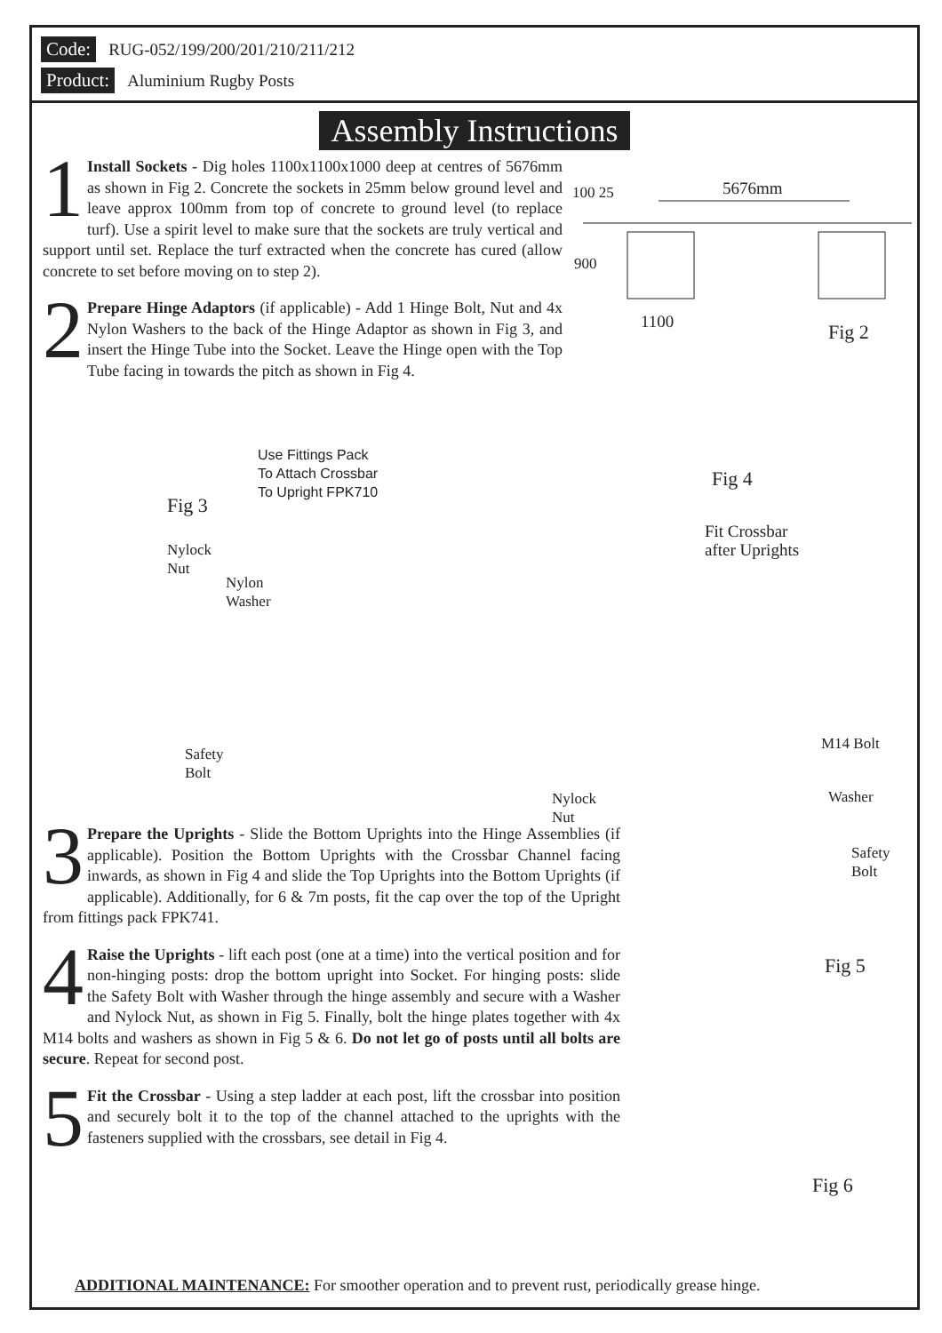Code: RUG-052/199/200/201/210/211/212
Product: Aluminium Rugby Posts
Assembly Instructions
1 Install Sockets - Dig holes 1100x1100x1000 deep at centres of 5676mm as shown in Fig 2. Concrete the sockets in 25mm below ground level and leave approx 100mm from top of concrete to ground level (to replace turf). Use a spirit level to make sure that the sockets are truly vertical and support until set. Replace the turf extracted when the concrete has cured (allow concrete to set before moving on to step 2).
2 Prepare Hinge Adaptors (if applicable) - Add 1 Hinge Bolt, Nut and 4x Nylon Washers to the back of the Hinge Adaptor as shown in Fig 3, and insert the Hinge Tube into the Socket. Leave the Hinge open with the Top Tube facing in towards the pitch as shown in Fig 4.
3 Prepare the Uprights - Slide the Bottom Uprights into the Hinge Assemblies (if applicable). Position the Bottom Uprights with the Crossbar Channel facing inwards, as shown in Fig 4 and slide the Top Uprights into the Bottom Uprights (if applicable). Additionally, for 6 & 7m posts, fit the cap over the top of the Upright from fittings pack FPK741.
4 Raise the Uprights - lift each post (one at a time) into the vertical position and for non-hinging posts: drop the bottom upright into Socket. For hinging posts: slide the Safety Bolt with Washer through the hinge assembly and secure with a Washer and Nylock Nut, as shown in Fig 5. Finally, bolt the hinge plates together with 4x M14 bolts and washers as shown in Fig 5 & 6. Do not let go of posts until all bolts are secure. Repeat for second post.
5 Fit the Crossbar - Using a step ladder at each post, lift the crossbar into position and securely bolt it to the top of the channel attached to the uprights with the fasteners supplied with the crossbars, see detail in Fig 4.
100 25
900
5676mm
1100 Fig 2
Use Fittings Pack
To Attach Crossbar
To Upright FPK710
Fig 4
Fig 3
Fit Crossbar
after Uprights
Nylock
Nut
Nylon
Washer
M14 Bolt
Safety
Bolt
Nylock
Nut
Washer
Safety
Bolt
Fig 5
Fig 6
ADDITIONAL MAINTENANCE: For smoother operation and to prevent rust, periodically grease hinge.